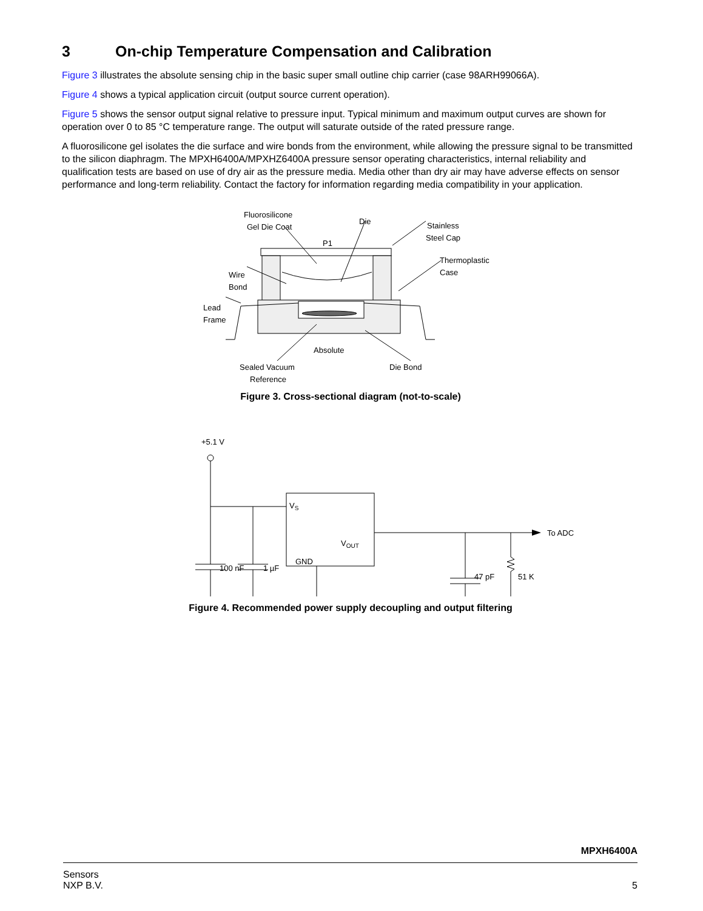3 On-chip Temperature Compensation and Calibration
Figure 3 illustrates the absolute sensing chip in the basic super small outline chip carrier (case 98ARH99066A).
Figure 4 shows a typical application circuit (output source current operation).
Figure 5 shows the sensor output signal relative to pressure input. Typical minimum and maximum output curves are shown for operation over 0 to 85 °C temperature range. The output will saturate outside of the rated pressure range.
A fluorosilicone gel isolates the die surface and wire bonds from the environment, while allowing the pressure signal to be transmitted to the silicon diaphragm. The MPXH6400A/MPXHZ6400A pressure sensor operating characteristics, internal reliability and qualification tests are based on use of dry air as the pressure media. Media other than dry air may have adverse effects on sensor performance and long-term reliability. Contact the factory for information regarding media compatibility in your application.
Fluorosilicone
Gel Die Coat
Die
Stainless
Steel Cap
P1
Thermoplastic
Case
Wire
Bond
Lead
Frame
Absolute
Sealed Vacuum
Reference
Die Bond
Figure 3. Cross-sectional diagram (not-to-scale)
+5.1 V
VS
VOUT
GND
100 nF
1 µF
47 pF
51 K
To ADC
Figure 4. Recommended power supply decoupling and output filtering
MPXH6400A
Sensors
NXP B.V.
5